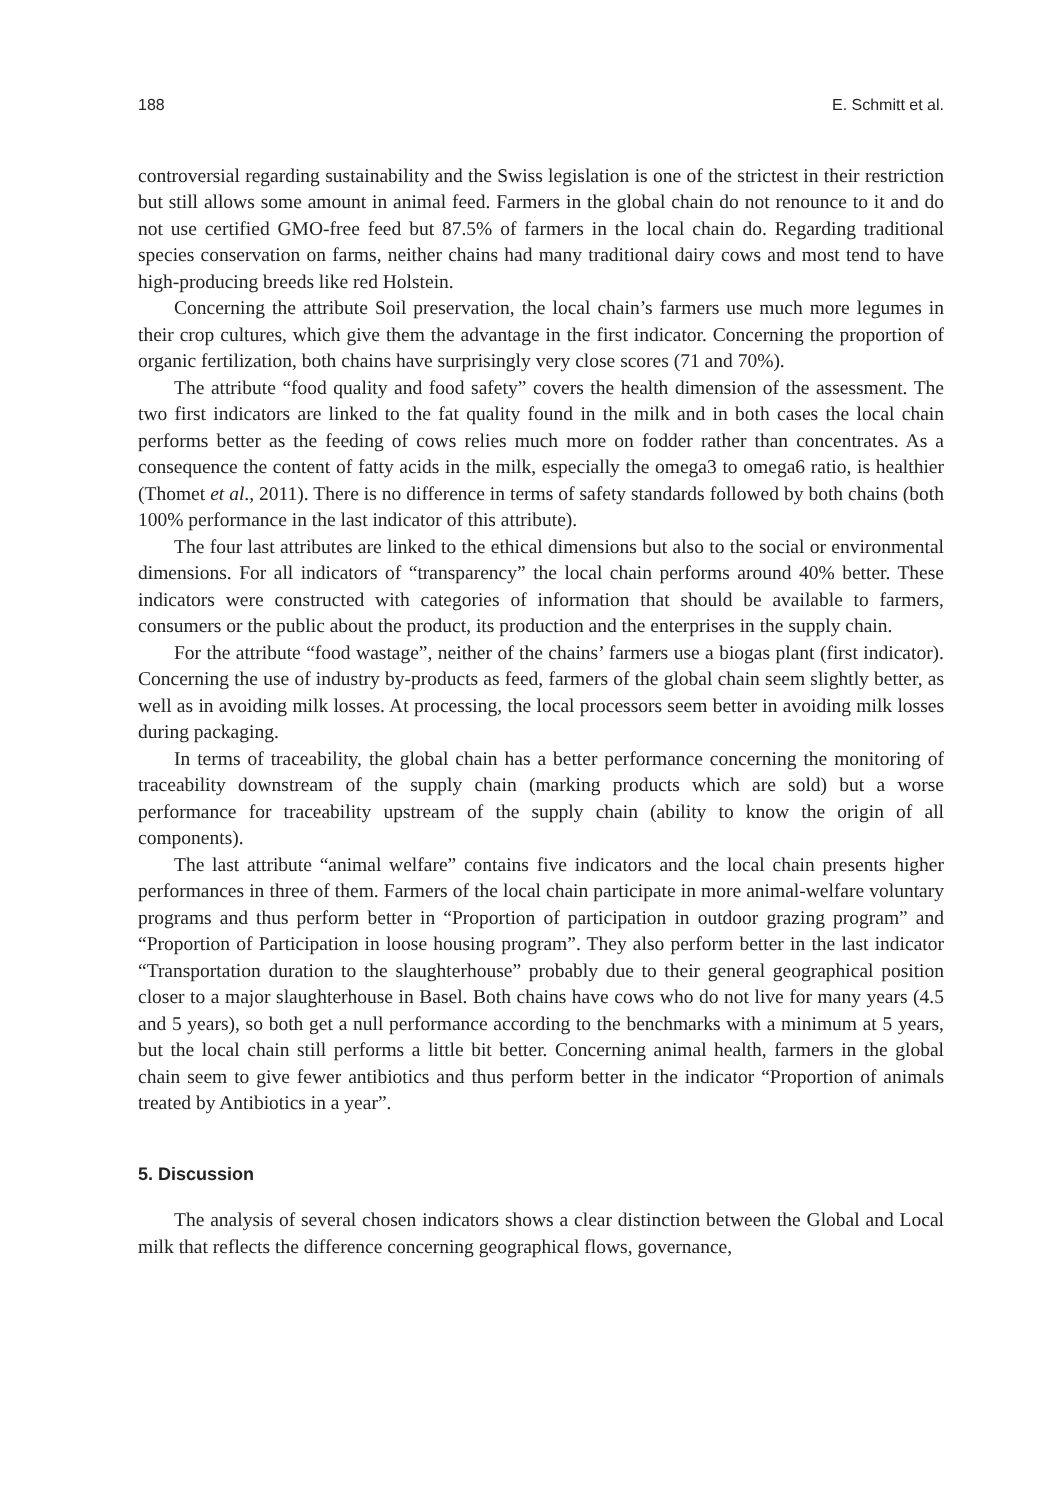188 E. Schmitt et al.
controversial regarding sustainability and the Swiss legislation is one of the strictest in their restriction but still allows some amount in animal feed. Farmers in the global chain do not renounce to it and do not use certified GMO-free feed but 87.5% of farmers in the local chain do. Regarding traditional species conservation on farms, neither chains had many traditional dairy cows and most tend to have high-producing breeds like red Holstein.
Concerning the attribute Soil preservation, the local chain’s farmers use much more legumes in their crop cultures, which give them the advantage in the first indicator. Concerning the proportion of organic fertilization, both chains have surprisingly very close scores (71 and 70%).
The attribute “food quality and food safety” covers the health dimension of the assessment. The two first indicators are linked to the fat quality found in the milk and in both cases the local chain performs better as the feeding of cows relies much more on fodder rather than concentrates. As a consequence the content of fatty acids in the milk, especially the omega3 to omega6 ratio, is healthier (Thomet et al., 2011). There is no difference in terms of safety standards followed by both chains (both 100% performance in the last indicator of this attribute).
The four last attributes are linked to the ethical dimensions but also to the social or environmental dimensions. For all indicators of “transparency” the local chain performs around 40% better. These indicators were constructed with categories of information that should be available to farmers, consumers or the public about the product, its production and the enterprises in the supply chain.
For the attribute “food wastage”, neither of the chains’ farmers use a biogas plant (first indicator). Concerning the use of industry by-products as feed, farmers of the global chain seem slightly better, as well as in avoiding milk losses. At processing, the local processors seem better in avoiding milk losses during packaging.
In terms of traceability, the global chain has a better performance concerning the monitoring of traceability downstream of the supply chain (marking products which are sold) but a worse performance for traceability upstream of the supply chain (ability to know the origin of all components).
The last attribute “animal welfare” contains five indicators and the local chain presents higher performances in three of them. Farmers of the local chain participate in more animal-welfare voluntary programs and thus perform better in “Proportion of participation in outdoor grazing program” and “Proportion of Participation in loose housing program”. They also perform better in the last indicator “Transportation duration to the slaughterhouse” probably due to their general geographical position closer to a major slaughterhouse in Basel. Both chains have cows who do not live for many years (4.5 and 5 years), so both get a null performance according to the benchmarks with a minimum at 5 years, but the local chain still performs a little bit better. Concerning animal health, farmers in the global chain seem to give fewer antibiotics and thus perform better in the indicator “Proportion of animals treated by Antibiotics in a year”.
5. Discussion
The analysis of several chosen indicators shows a clear distinction between the Global and Local milk that reflects the difference concerning geographical flows, governance,